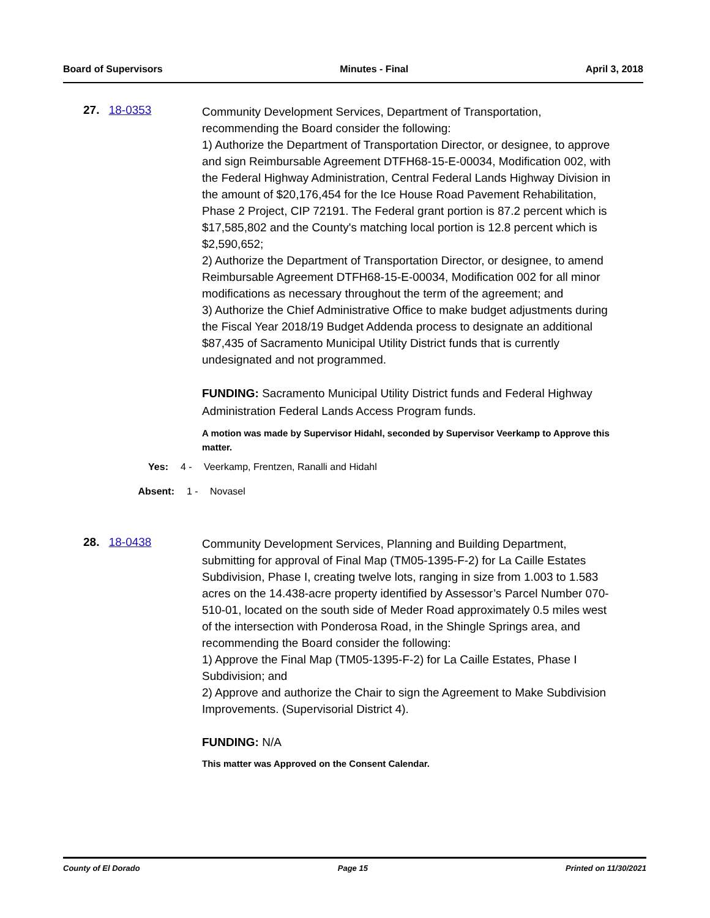Board of Supervisors Minutes - Final April 3, 2018
27. 18-0353
Community Development Services, Department of Transportation, recommending the Board consider the following:
1) Authorize the Department of Transportation Director, or designee, to approve and sign Reimbursable Agreement DTFH68-15-E-00034, Modification 002, with the Federal Highway Administration, Central Federal Lands Highway Division in the amount of $20,176,454 for the Ice House Road Pavement Rehabilitation, Phase 2 Project, CIP 72191. The Federal grant portion is 87.2 percent which is $17,585,802 and the County's matching local portion is 12.8 percent which is $2,590,652;
2) Authorize the Department of Transportation Director, or designee, to amend Reimbursable Agreement DTFH68-15-E-00034, Modification 002 for all minor modifications as necessary throughout the term of the agreement; and
3) Authorize the Chief Administrative Office to make budget adjustments during the Fiscal Year 2018/19 Budget Addenda process to designate an additional $87,435 of Sacramento Municipal Utility District funds that is currently undesignated and not programmed.
FUNDING: Sacramento Municipal Utility District funds and Federal Highway Administration Federal Lands Access Program funds.
A motion was made by Supervisor Hidahl, seconded by Supervisor Veerkamp to Approve this matter.
Yes: 4 - Veerkamp, Frentzen, Ranalli and Hidahl
Absent: 1 - Novasel
28. 18-0438
Community Development Services, Planning and Building Department, submitting for approval of Final Map (TM05-1395-F-2) for La Caille Estates Subdivision, Phase I, creating twelve lots, ranging in size from 1.003 to 1.583 acres on the 14.438-acre property identified by Assessor’s Parcel Number 070-510-01, located on the south side of Meder Road approximately 0.5 miles west of the intersection with Ponderosa Road, in the Shingle Springs area, and recommending the Board consider the following:
1) Approve the Final Map (TM05-1395-F-2) for La Caille Estates, Phase I Subdivision; and
2) Approve and authorize the Chair to sign the Agreement to Make Subdivision Improvements. (Supervisorial District 4).
FUNDING: N/A
This matter was Approved on the Consent Calendar.
County of El Dorado Page 15 Printed on 11/30/2021